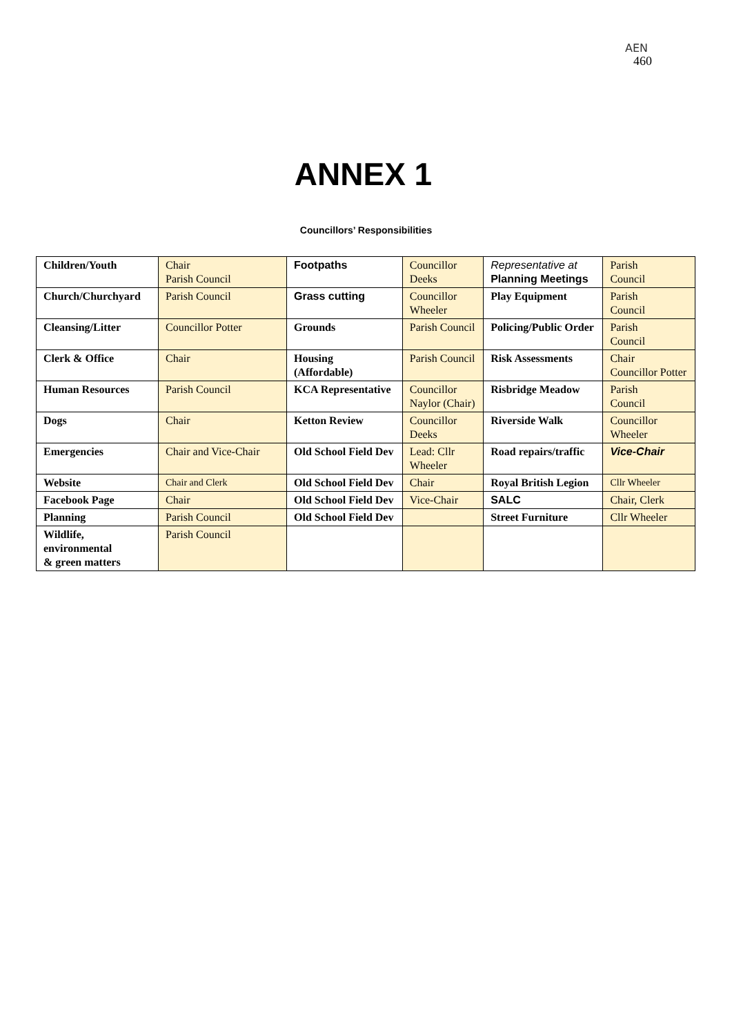AEN
460
ANNEX 1
Councillors’ Responsibilities
| Children/Youth | Chair Parish Council | Footpaths | Councillor Deeks | Representative at Planning Meetings | Parish Council |
| Church/Churchyard | Parish Council | Grass cutting | Councillor Wheeler | Play Equipment | Parish Council |
| Cleansing/Litter | Councillor Potter | Grounds | Parish Council | Policing/Public Order | Parish Council |
| Clerk & Office | Chair | Housing (Affordable) | Parish Council | Risk Assessments | Chair Councillor Potter |
| Human Resources | Parish Council | KCA Representative | Councillor Naylor (Chair) | Risbridge Meadow | Parish Council |
| Dogs | Chair | Ketton Review | Councillor Deeks | Riverside Walk | Councillor Wheeler |
| Emergencies | Chair and Vice-Chair | Old School Field Dev | Lead: Cllr Wheeler | Road repairs/traffic | Vice-Chair |
| Website | Chair and Clerk | Old School Field Dev | Chair | Royal British Legion | Cllr Wheeler |
| Facebook Page | Chair | Old School Field Dev | Vice-Chair | SALC | Chair, Clerk |
| Planning | Parish Council | Old School Field Dev | | Street Furniture | Cllr Wheeler |
| Wildlife, environmental & green matters | Parish Council | | | | |